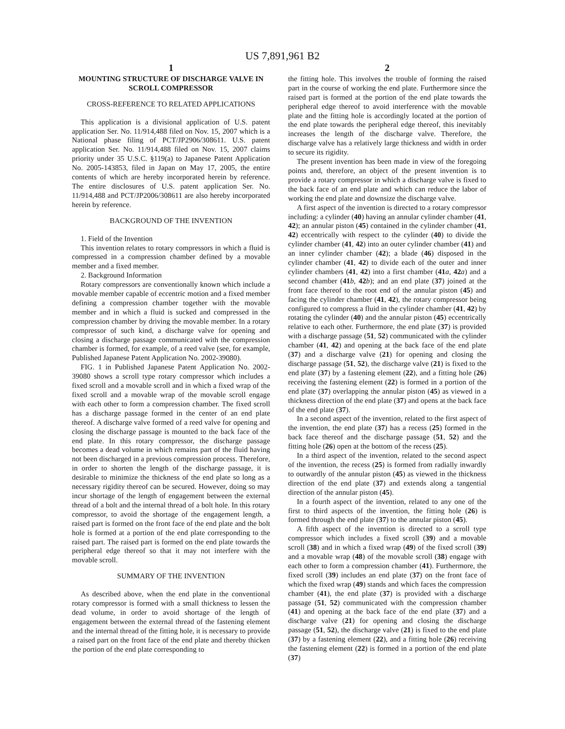US 7,891,961 B2
1
MOUNTING STRUCTURE OF DISCHARGE VALVE IN SCROLL COMPRESSOR
CROSS-REFERENCE TO RELATED APPLICATIONS
This application is a divisional application of U.S. patent application Ser. No. 11/914,488 filed on Nov. 15, 2007 which is a National phase filing of PCT/JP2906/308611. U.S. patent application Ser. No. 11/914,488 filed on Nov. 15, 2007 claims priority under 35 U.S.C. §119(a) to Japanese Patent Application No. 2005-143853, filed in Japan on May 17, 2005, the entire contents of which are hereby incorporated herein by reference. The entire disclosures of U.S. patent application Ser. No. 11/914,488 and PCT/JP2006/308611 are also hereby incorporated herein by reference.
BACKGROUND OF THE INVENTION
1. Field of the Invention
This invention relates to rotary compressors in which a fluid is compressed in a compression chamber defined by a movable member and a fixed member.
2. Background Information
Rotary compressors are conventionally known which include a movable member capable of eccentric motion and a fixed member defining a compression chamber together with the movable member and in which a fluid is sucked and compressed in the compression chamber by driving the movable member. In a rotary compressor of such kind, a discharge valve for opening and closing a discharge passage communicated with the compression chamber is formed, for example, of a reed valve (see, for example, Published Japanese Patent Application No. 2002-39080).
FIG. 1 in Published Japanese Patent Application No. 2002-39080 shows a scroll type rotary compressor which includes a fixed scroll and a movable scroll and in which a fixed wrap of the fixed scroll and a movable wrap of the movable scroll engage with each other to form a compression chamber. The fixed scroll has a discharge passage formed in the center of an end plate thereof. A discharge valve formed of a reed valve for opening and closing the discharge passage is mounted to the back face of the end plate. In this rotary compressor, the discharge passage becomes a dead volume in which remains part of the fluid having not been discharged in a previous compression process. Therefore, in order to shorten the length of the discharge passage, it is desirable to minimize the thickness of the end plate so long as a necessary rigidity thereof can be secured. However, doing so may incur shortage of the length of engagement between the external thread of a bolt and the internal thread of a bolt hole. In this rotary compressor, to avoid the shortage of the engagement length, a raised part is formed on the front face of the end plate and the bolt hole is formed at a portion of the end plate corresponding to the raised part. The raised part is formed on the end plate towards the peripheral edge thereof so that it may not interfere with the movable scroll.
SUMMARY OF THE INVENTION
As described above, when the end plate in the conventional rotary compressor is formed with a small thickness to lessen the dead volume, in order to avoid shortage of the length of engagement between the external thread of the fastening element and the internal thread of the fitting hole, it is necessary to provide a raised part on the front face of the end plate and thereby thicken the portion of the end plate corresponding to
2
the fitting hole. This involves the trouble of forming the raised part in the course of working the end plate. Furthermore since the raised part is formed at the portion of the end plate towards the peripheral edge thereof to avoid interference with the movable plate and the fitting hole is accordingly located at the portion of the end plate towards the peripheral edge thereof, this inevitably increases the length of the discharge valve. Therefore, the discharge valve has a relatively large thickness and width in order to secure its rigidity.
The present invention has been made in view of the foregoing points and, therefore, an object of the present invention is to provide a rotary compressor in which a discharge valve is fixed to the back face of an end plate and which can reduce the labor of working the end plate and downsize the discharge valve.
A first aspect of the invention is directed to a rotary compressor including: a cylinder (40) having an annular cylinder chamber (41, 42); an annular piston (45) contained in the cylinder chamber (41, 42) eccentrically with respect to the cylinder (40) to divide the cylinder chamber (41, 42) into an outer cylinder chamber (41) and an inner cylinder chamber (42); a blade (46) disposed in the cylinder chamber (41, 42) to divide each of the outer and inner cylinder chambers (41, 42) into a first chamber (41 a, 42 a) and a second chamber (41 b, 42 b); and an end plate (37) joined at the front face thereof to the root end of the annular piston (45) and facing the cylinder chamber (41, 42), the rotary compressor being configured to compress a fluid in the cylinder chamber (41, 42) by rotating the cylinder (40) and the annular piston (45) eccentrically relative to each other. Furthermore, the end plate (37) is provided with a discharge passage (51, 52) communicated with the cylinder chamber (41, 42) and opening at the back face of the end plate (37) and a discharge valve (21) for opening and closing the discharge passage (51, 52), the discharge valve (21) is fixed to the end plate (37) by a fastening element (22), and a fitting hole (26) receiving the fastening element (22) is formed in a portion of the end plate (37) overlapping the annular piston (45) as viewed in a thickness direction of the end plate (37) and opens at the back face of the end plate (37).
In a second aspect of the invention, related to the first aspect of the invention, the end plate (37) has a recess (25) formed in the back face thereof and the discharge passage (51, 52) and the fitting hole (26) open at the bottom of the recess (25).
In a third aspect of the invention, related to the second aspect of the invention, the recess (25) is formed from radially inwardly to outwardly of the annular piston (45) as viewed in the thickness direction of the end plate (37) and extends along a tangential direction of the annular piston (45).
In a fourth aspect of the invention, related to any one of the first to third aspects of the invention, the fitting hole (26) is formed through the end plate (37) to the annular piston (45).
A fifth aspect of the invention is directed to a scroll type compressor which includes a fixed scroll (39) and a movable scroll (38) and in which a fixed wrap (49) of the fixed scroll (39) and a movable wrap (48) of the movable scroll (38) engage with each other to form a compression chamber (41). Furthermore, the fixed scroll (39) includes an end plate (37) on the front face of which the fixed wrap (49) stands and which faces the compression chamber (41), the end plate (37) is provided with a discharge passage (51, 52) communicated with the compression chamber (41) and opening at the back face of the end plate (37) and a discharge valve (21) for opening and closing the discharge passage (51, 52), the discharge valve (21) is fixed to the end plate (37) by a fastening element (22), and a fitting hole (26) receiving the fastening element (22) is formed in a portion of the end plate (37)